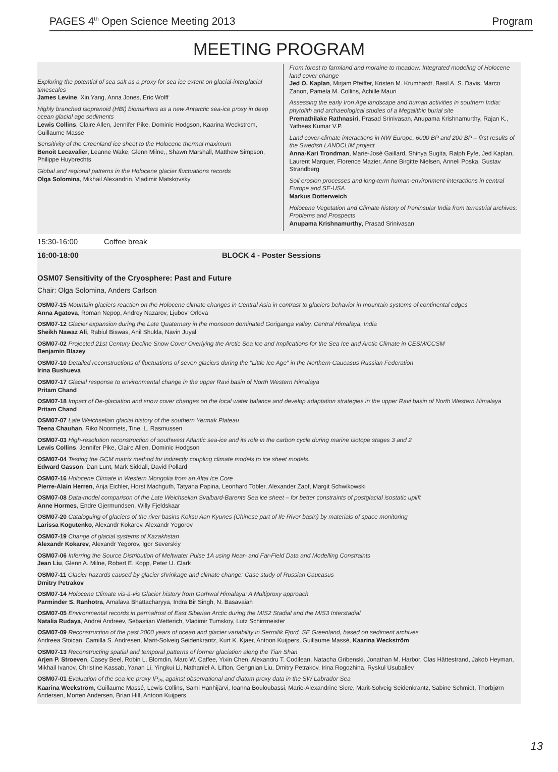PAGES 4<sup>th</sup> Open Science Meeting 2013 Program
MEETING PROGRAM
Exploring the potential of sea salt as a proxy for sea ice extent on glacial-interglacial timescales
James Levine, Xin Yang, Anna Jones, Eric Wolff
Highly branched isoprenoid (HBI) biomarkers as a new Antarctic sea-ice proxy in deep ocean glacial age sediments
Lewis Collins, Claire Allen, Jennifer Pike, Dominic Hodgson, Kaarina Weckstrom, Guillaume Masse
Sensitivity of the Greenland ice sheet to the Holocene thermal maximum
Benoit Lecavalier, Leanne Wake, Glenn Milne,, Shawn Marshall, Matthew Simpson, Philippe Huybrechts
Global and regional patterns in the Holocene glacier fluctuations records
Olga Solomina, Mikhail Alexandrin, Vladimir Matskovsky
From forest to farmland and moraine to meadow: Integrated modeling of Holocene land cover change
Jed O. Kaplan, Mirjam Pfeiffer, Kristen M. Krumhardt, Basil A. S. Davis, Marco Zanon, Pamela M. Collins, Achille Mauri
Assessing the early Iron Age landscape and human activities in southern India: phytolith and archaeological studies of a Megalithic burial site
Premathilake Rathnasiri, Prasad Srinivasan, Anupama Krishnamurthy, Rajan K., Yathees Kumar V.P.
Land cover-climate interactions in NW Europe, 6000 BP and 200 BP – first results of the Swedish LANDCLIM project
Anna-Kari Trondman, Marie-José Gaillard, Shinya Sugita, Ralph Fyfe, Jed Kaplan, Laurent Marquer, Florence Mazier, Anne Birgitte Nielsen, Anneli Poska, Gustav Strandberg
Soil erosion processes and long-term human-environment-interactions in central Europe and SE-USA
Markus Dotterweich
Holocene Vegetation and Climate history of Peninsular India from terrestrial archives: Problems and Prospects
Anupama Krishnamurthy, Prasad Srinivasan
15:30-16:00 Coffee break
16:00-18:00 BLOCK 4 - Poster Sessions
OSM07 Sensitivity of the Cryosphere: Past and Future
Chair: Olga Solomina, Anders Carlson
OSM07-15 Mountain glaciers reaction on the Holocene climate changes in Central Asia in contrast to glaciers behavior in mountain systems of continental edges
Anna Agatova, Roman Nepop, Andrey Nazarov, Ljubov' Orlova
OSM07-12 Glacier expansion during the Late Quaternary in the monsoon dominated Goriganga valley, Central Himalaya, India
Sheikh Nawaz Ali, Rabiul Biswas, Anil Shukla, Navin Juyal
OSM07-02 Projected 21st Century Decline Snow Cover Overlying the Arctic Sea Ice and Implications for the Sea Ice and Arctic Climate in CESM/CCSM
Benjamin Blazey
OSM07-10 Detailed reconstructions of fluctuations of seven glaciers during the "Little Ice Age" in the Northern Caucasus Russian Federation
Irina Bushueva
OSM07-17 Glacial response to environmental change in the upper Ravi basin of North Western Himalaya
Pritam Chand
OSM07-18 Impact of De-glaciation and snow cover changes on the local water balance and develop adaptation strategies in the upper Ravi basin of North Western Himalaya
Pritam Chand
OSM07-07 Late Weichselian glacial history of the southern Yermak Plateau
Teena Chauhan, Riko Noormets, Tine. L. Rasmussen
OSM07-03 High-resolution reconstruction of southwest Atlantic sea-ice and its role in the carbon cycle during marine isotope stages 3 and 2
Lewis Collins, Jennifer Pike, Claire Allen, Dominic Hodgson
OSM07-04 Testing the GCM matrix method for indirectly coupling climate models to ice sheet models.
Edward Gasson, Dan Lunt, Mark Siddall, David Pollard
OSM07-16 Holocene Climate in Western Mongolia from an Altai Ice Core
Pierre-Alain Herren, Anja Eichler, Horst Machguth, Tatyana Papina, Leonhard Tobler, Alexander Zapf, Margit Schwikowski
OSM07-08 Data-model comparison of the Late Weichselian Svalbard-Barents Sea ice sheet – for better constraints of postglacial isostatic uplift
Anne Hormes, Endre Gjermundsen, Willy Fjeldskaar
OSM07-20 Cataloguing of glaciers of the river basins Koksu Aan Kyunes (Chinese part of Ile River basin) by materials of space monitoring
Larissa Kogutenko, Alexandr Kokarev, Alexandr Yegorov
OSM07-19 Change of glacial systems of Kazakhstan
Alexandr Kokarev, Alexandr Yegorov, Igor Severskiy
OSM07-06 Inferring the Source Distribution of Meltwater Pulse 1A using Near- and Far-Field Data and Modelling Constraints
Jean Liu, Glenn A. Milne, Robert E. Kopp, Peter U. Clark
OSM07-11 Glacier hazards caused by glacier shrinkage and climate change: Case study of Russian Caucasus
Dmitry Petrakov
OSM07-14 Holocene Climate vis-à-vis Glacier history from Garhwal Himalaya: A Multiproxy approach
Parminder S. Ranhotra, Amalava Bhattacharyya, Indra Bir Singh, N. Basavaiah
OSM07-05 Environmental records in permafrost of East Siberian Arctic during the MIS2 Stadial and the MIS3 Interstadial
Natalia Rudaya, Andrei Andreev, Sebastian Wetterich, Vladimir Tumskoy, Lutz Schirrmeister
OSM07-09 Reconstruction of the past 2000 years of ocean and glacier variability in Sermilik Fjord, SE Greenland, based on sediment archives
Andreea Stoican, Camilla S. Andresen, Marit-Solveig Seidenkrantz, Kurt K. Kjaer, Antoon Kuijpers, Guillaume Massé, Kaarina Weckström
OSM07-13 Reconstructing spatial and temporal patterns of former glaciation along the Tian Shan
Arjen P. Stroeven, Casey Beel, Robin L. Blomdin, Marc W. Caffee, Yixin Chen, Alexandru T. Codilean, Natacha Gribenski, Jonathan M. Harbor, Clas Hättestrand, Jakob Heyman, Mikhail Ivanov, Christine Kassab, Yanan Li, Yingkui Li, Nathaniel A. Lifton, Gengnian Liu, Dmitry Petrakov, Irina Rogozhina, Ryskul Usubaliev
OSM07-01 Evaluation of the sea ice proxy IP<sub>25</sub> against observational and diatom proxy data in the SW Labrador Sea
Kaarina Weckström, Guillaume Massé, Lewis Collins, Sami Hanhijärvi, Ioanna Bouloubassi, Marie-Alexandrine Sicre, Marit-Solveig Seidenkrantz, Sabine Schmidt, Thorbjørn Andersen, Morten Andersen, Brian Hill, Antoon Kuijpers
13